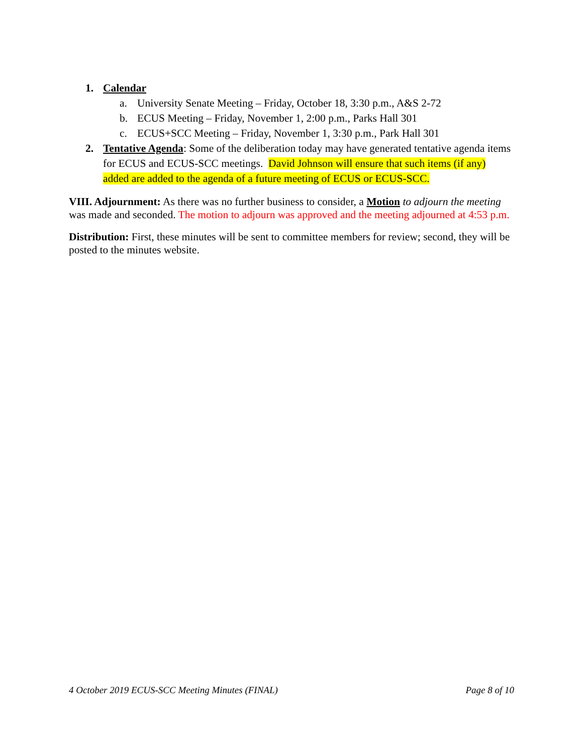1. Calendar
a. University Senate Meeting – Friday, October 18, 3:30 p.m., A&S 2-72
b. ECUS Meeting – Friday, November 1, 2:00 p.m., Parks Hall 301
c. ECUS+SCC Meeting – Friday, November 1, 3:30 p.m., Park Hall 301
2. Tentative Agenda: Some of the deliberation today may have generated tentative agenda items for ECUS and ECUS-SCC meetings. David Johnson will ensure that such items (if any) added are added to the agenda of a future meeting of ECUS or ECUS-SCC.
VIII. Adjournment: As there was no further business to consider, a Motion to adjourn the meeting was made and seconded. The motion to adjourn was approved and the meeting adjourned at 4:53 p.m.
Distribution: First, these minutes will be sent to committee members for review; second, they will be posted to the minutes website.
4 October 2019 ECUS-SCC Meeting Minutes (FINAL) Page 8 of 10